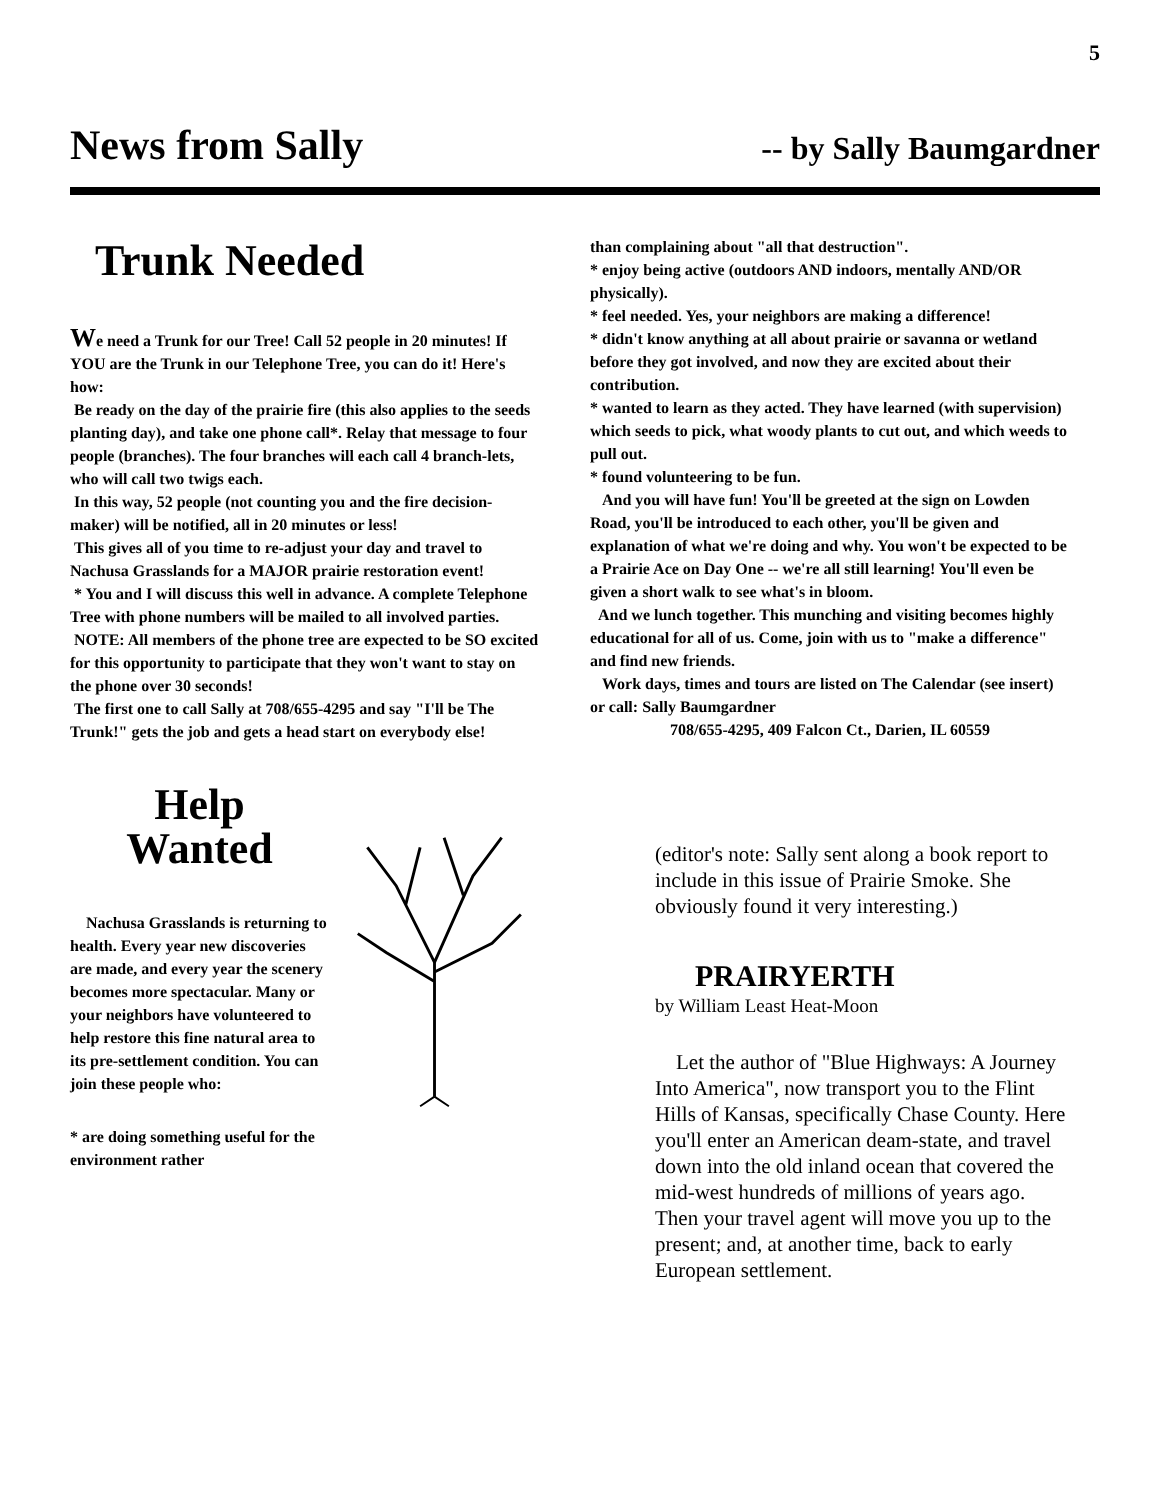5
News from Sally
-- by Sally Baumgardner
Trunk Needed
We need a Trunk for our Tree! Call 52 people in 20 minutes! If YOU are the Trunk in our Telephone Tree, you can do it! Here's how:
Be ready on the day of the prairie fire (this also applies to the seeds planting day), and take one phone call*. Relay that message to four people (branches). The four branches will each call 4 branch-lets, who will call two twigs each.
In this way, 52 people (not counting you and the fire decision-maker) will be notified, all in 20 minutes or less!
This gives all of you time to re-adjust your day and travel to Nachusa Grasslands for a MAJOR prairie restoration event!
* You and I will discuss this well in advance. A complete Telephone Tree with phone numbers will be mailed to all involved parties.
NOTE: All members of the phone tree are expected to be SO excited for this opportunity to participate that they won't want to stay on the phone over 30 seconds!
The first one to call Sally at 708/655-4295 and say "I'll be The Trunk!" gets the job and gets a head start on everybody else!
Help
Wanted
Nachusa Grasslands is returning to health. Every year new discoveries are made, and every year the scenery becomes more spectacular. Many or your neighbors have volunteered to help restore this fine natural area to its pre-settlement condition. You can join these people who:
* are doing something useful for the environment rather
than complaining about "all that destruction".
* enjoy being active (outdoors AND indoors, mentally AND/OR physically).
* feel needed. Yes, your neighbors are making a difference!
* didn't know anything at all about prairie or savanna or wetland before they got involved, and now they are excited about their contribution.
* wanted to learn as they acted. They have learned (with supervision) which seeds to pick, what woody plants to cut out, and which weeds to pull out.
* found volunteering to be fun.
And you will have fun! You'll be greeted at the sign on Lowden Road, you'll be introduced to each other, you'll be given and explanation of what we're doing and why. You won't be expected to be a Prairie Ace on Day One -- we're all still learning! You'll even be given a short walk to see what's in bloom.
And we lunch together. This munching and visiting becomes highly educational for all of us. Come, join with us to "make a difference" and find new friends.
Work days, times and tours are listed on The Calendar (see insert) or call: Sally Baumgardner
708/655-4295, 409 Falcon Ct., Darien, IL 60559
(editor's note: Sally sent along a book report to include in this issue of Prairie Smoke. She obviously found it very interesting.)
PRAIRYERTH
by William Least Heat-Moon
Let the author of "Blue Highways: A Journey Into America", now transport you to the Flint Hills of Kansas, specifically Chase County. Here you'll enter an American deam-state, and travel down into the old inland ocean that covered the mid-west hundreds of millions of years ago. Then your travel agent will move you up to the present; and, at another time, back to early European settlement.